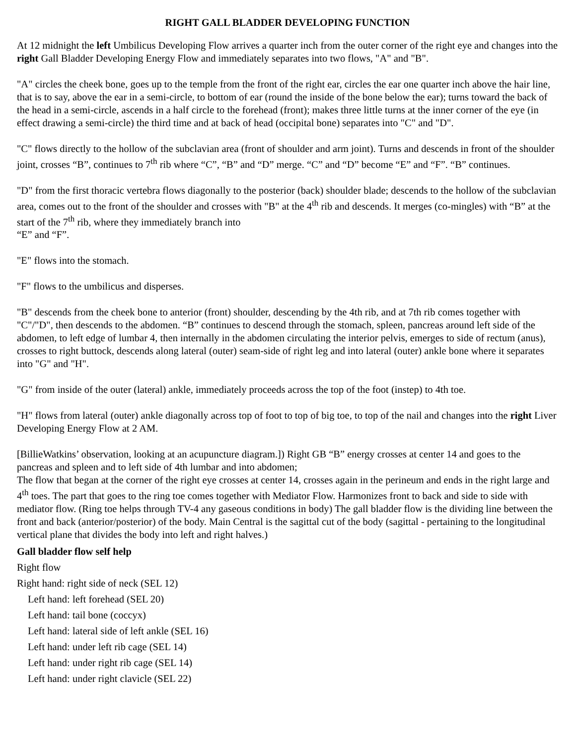RIGHT GALL BLADDER DEVELOPING FUNCTION
At 12 midnight the left Umbilicus Developing Flow arrives a quarter inch from the outer corner of the right eye and changes into the right Gall Bladder Developing Energy Flow and immediately separates into two flows, "A" and "B".
"A" circles the cheek bone, goes up to the temple from the front of the right ear, circles the ear one quarter inch above the hair line, that is to say, above the ear in a semi-circle, to bottom of ear (round the inside of the bone below the ear); turns toward the back of the head in a semi-circle, ascends in a half circle to the forehead (front); makes three little turns at the inner corner of the eye (in effect drawing a semi-circle) the third time and at back of head (occipital bone) separates into "C" and "D".
"C" flows directly to the hollow of the subclavian area (front of shoulder and arm joint). Turns and descends in front of the shoulder joint, crosses “B”, continues to 7<sup>th</sup> rib where “C”, “B” and “D” merge. “C” and “D” become “E” and “F”. “B” continues.
"D" from the first thoracic vertebra flows diagonally to the posterior (back) shoulder blade; descends to the hollow of the subclavian area, comes out to the front of the shoulder and crosses with "B" at the 4<sup>th</sup> rib and descends. It merges (co-mingles) with “B” at the start of the 7<sup>th</sup> rib, where they immediately branch into
“E” and “F”.
"E" flows into the stomach.
"F" flows to the umbilicus and disperses.
"B" descends from the cheek bone to anterior (front) shoulder, descending by the 4th rib, and at 7th rib comes together with "C"/"D", then descends to the abdomen. “B” continues to descend through the stomach, spleen, pancreas around left side of the abdomen, to left edge of lumbar 4, then internally in the abdomen circulating the interior pelvis, emerges to side of rectum (anus), crosses to right buttock, descends along lateral (outer) seam-side of right leg and into lateral (outer) ankle bone where it separates into "G" and "H".
"G" from inside of the outer (lateral) ankle, immediately proceeds across the top of the foot (instep) to 4th toe.
"H" flows from lateral (outer) ankle diagonally across top of foot to top of big toe, to top of the nail and changes into the right Liver Developing Energy Flow at 2 AM.
[BillieWatkins’ observation, looking at an acupuncture diagram.]) Right GB “B” energy crosses at center 14 and goes to the pancreas and spleen and to left side of 4th lumbar and into abdomen;
The flow that began at the corner of the right eye crosses at center 14, crosses again in the perineum and ends in the right large and 4<sup>th</sup> toes. The part that goes to the ring toe comes together with Mediator Flow. Harmonizes front to back and side to side with mediator flow. (Ring toe helps through TV-4 any gaseous conditions in body) The gall bladder flow is the dividing line between the front and back (anterior/posterior) of the body. Main Central is the sagittal cut of the body (sagittal - pertaining to the longitudinal vertical plane that divides the body into left and right halves.)
Gall bladder flow self help
Right flow
Right hand: right side of neck (SEL 12)
Left hand: left forehead (SEL 20)
Left hand: tail bone (coccyx)
Left hand: lateral side of left ankle (SEL 16)
Left hand: under left rib cage (SEL 14)
Left hand: under right rib cage (SEL 14)
Left hand: under right clavicle (SEL 22)